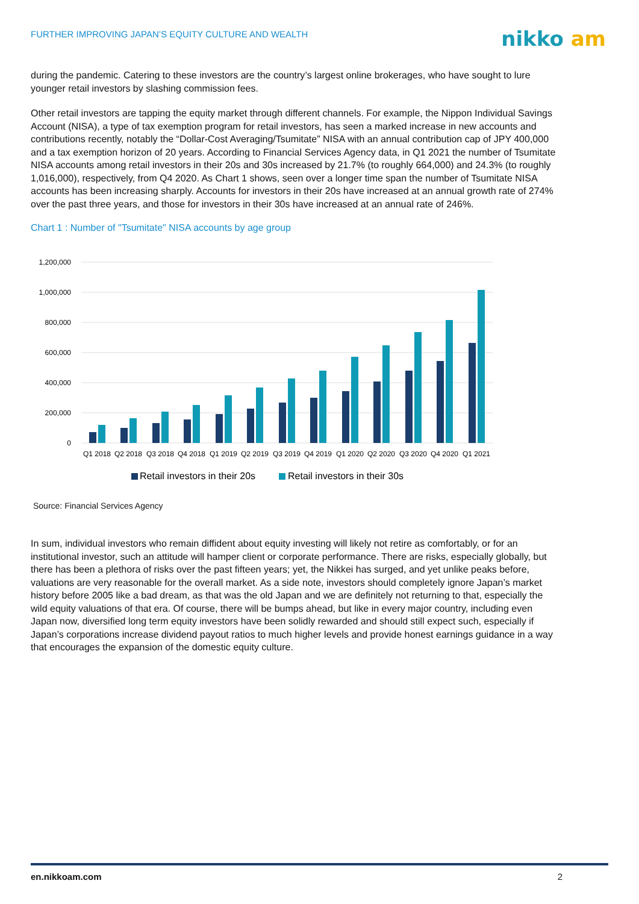FURTHER IMPROVING JAPAN’S EQUITY CULTURE AND WEALTH
nikko am
during the pandemic. Catering to these investors are the country’s largest online brokerages, who have sought to lure younger retail investors by slashing commission fees.
Other retail investors are tapping the equity market through different channels. For example, the Nippon Individual Savings Account (NISA), a type of tax exemption program for retail investors, has seen a marked increase in new accounts and contributions recently, notably the “Dollar-Cost Averaging/Tsumitate” NISA with an annual contribution cap of JPY 400,000 and a tax exemption horizon of 20 years. According to Financial Services Agency data, in Q1 2021 the number of Tsumitate NISA accounts among retail investors in their 20s and 30s increased by 21.7% (to roughly 664,000) and 24.3% (to roughly 1,016,000), respectively, from Q4 2020. As Chart 1 shows, seen over a longer time span the number of Tsumitate NISA accounts has been increasing sharply. Accounts for investors in their 20s have increased at an annual growth rate of 274% over the past three years, and those for investors in their 30s have increased at an annual rate of 246%.
Chart 1 : Number of "Tsumitate" NISA accounts by age group
1,200,000
1,000,000
800,000
600,000
400,000
200,000
0
Q1 2018
Q2 2018
Q3 2018
Q4 2018
Q1 2019
Q2 2019
Q3 2019
Q4 2019
Q1 2020
Q2 2020
Q3 2020
Q4 2020
Q1 2021
Retail investors in their 20s
Retail investors in their 30s
Source: Financial Services Agency
In sum, individual investors who remain diffident about equity investing will likely not retire as comfortably, or for an institutional investor, such an attitude will hamper client or corporate performance. There are risks, especially globally, but there has been a plethora of risks over the past fifteen years; yet, the Nikkei has surged, and yet unlike peaks before, valuations are very reasonable for the overall market. As a side note, investors should completely ignore Japan’s market history before 2005 like a bad dream, as that was the old Japan and we are definitely not returning to that, especially the wild equity valuations of that era. Of course, there will be bumps ahead, but like in every major country, including even Japan now, diversified long term equity investors have been solidly rewarded and should still expect such, especially if Japan’s corporations increase dividend payout ratios to much higher levels and provide honest earnings guidance in a way that encourages the expansion of the domestic equity culture.
en.nikkoam.com 2